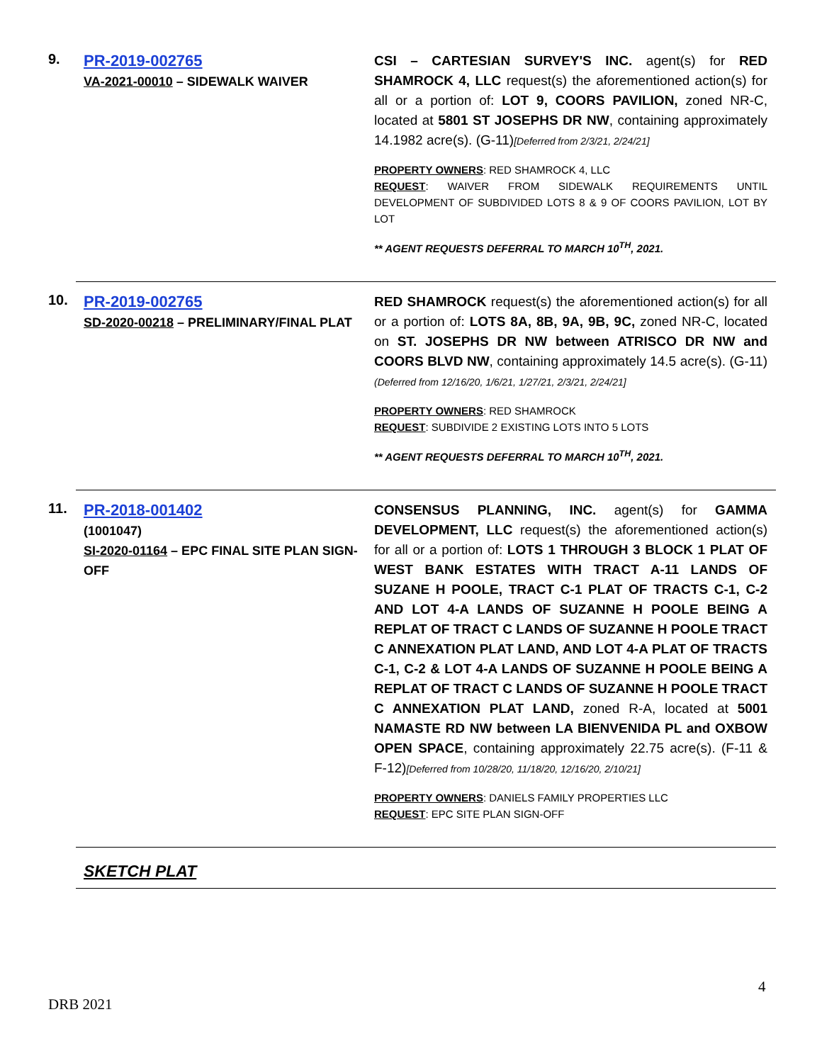9.
PR-2019-002765
VA-2021-00010 – SIDEWALK WAIVER
CSI – CARTESIAN SURVEY'S INC. agent(s) for RED SHAMROCK 4, LLC request(s) the aforementioned action(s) for all or a portion of: LOT 9, COORS PAVILION, zoned NR-C, located at 5801 ST JOSEPHS DR NW, containing approximately 14.1982 acre(s). (G-11)[Deferred from 2/3/21, 2/24/21]
PROPERTY OWNERS: RED SHAMROCK 4, LLC
REQUEST: WAIVER FROM SIDEWALK REQUIREMENTS UNTIL DEVELOPMENT OF SUBDIVIDED LOTS 8 & 9 OF COORS PAVILION, LOT BY LOT
** AGENT REQUESTS DEFERRAL TO MARCH 10<sup>TH</sup>, 2021.
10.
PR-2019-002765
SD-2020-00218 – PRELIMINARY/FINAL PLAT
RED SHAMROCK request(s) the aforementioned action(s) for all or a portion of: LOTS 8A, 8B, 9A, 9B, 9C, zoned NR-C, located on ST. JOSEPHS DR NW between ATRISCO DR NW and COORS BLVD NW, containing approximately 14.5 acre(s). (G-11)(Deferred from 12/16/20, 1/6/21, 1/27/21, 2/3/21, 2/24/21]
PROPERTY OWNERS: RED SHAMROCK
REQUEST: SUBDIVIDE 2 EXISTING LOTS INTO 5 LOTS
** AGENT REQUESTS DEFERRAL TO MARCH 10<sup>TH</sup>, 2021.
11.
PR-2018-001402
(1001047)
SI-2020-01164 – EPC FINAL SITE PLAN SIGN-OFF
CONSENSUS PLANNING, INC. agent(s) for GAMMA DEVELOPMENT, LLC request(s) the aforementioned action(s) for all or a portion of: LOTS 1 THROUGH 3 BLOCK 1 PLAT OF WEST BANK ESTATES WITH TRACT A-11 LANDS OF SUZANE H POOLE, TRACT C-1 PLAT OF TRACTS C-1, C-2 AND LOT 4-A LANDS OF SUZANNE H POOLE BEING A REPLAT OF TRACT C LANDS OF SUZANNE H POOLE TRACT C ANNEXATION PLAT LAND, AND LOT 4-A PLAT OF TRACTS C-1, C-2 & LOT 4-A LANDS OF SUZANNE H POOLE BEING A REPLAT OF TRACT C LANDS OF SUZANNE H POOLE TRACT C ANNEXATION PLAT LAND, zoned R-A, located at 5001 NAMASTE RD NW between LA BIENVENIDA PL and OXBOW OPEN SPACE, containing approximately 22.75 acre(s). (F-11 & F-12)[Deferred from 10/28/20, 11/18/20, 12/16/20, 2/10/21]
PROPERTY OWNERS: DANIELS FAMILY PROPERTIES LLC
REQUEST: EPC SITE PLAN SIGN-OFF
SKETCH PLAT
4
DRB 2021